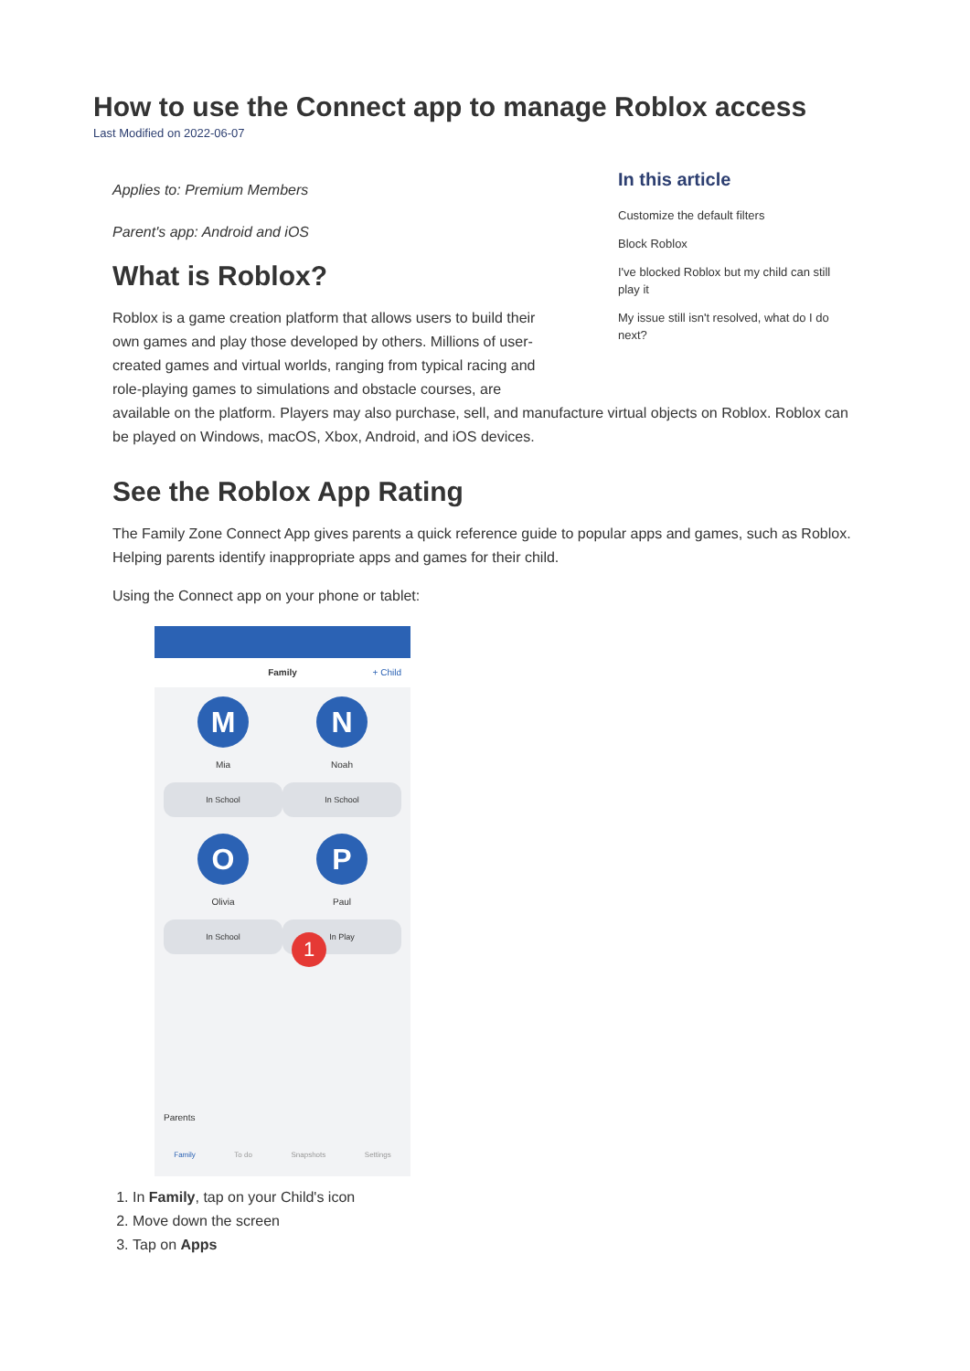How to use the Connect app to manage Roblox access
Last Modified on 2022-06-07
In this article
Customize the default filters
Block Roblox
I've blocked Roblox but my child can still play it
My issue still isn't resolved, what do I do next?
Applies to: Premium Members
Parent's app: Android and iOS
What is Roblox?
Roblox is a game creation platform that allows users to build their own games and play those developed by others. Millions of user-created games and virtual worlds, ranging from typical racing and role-playing games to simulations and obstacle courses, are
available on the platform. Players may also purchase, sell, and manufacture virtual objects on Roblox. Roblox can be played on Windows, macOS, Xbox, Android, and iOS devices.
See the Roblox App Rating
The Family Zone Connect App gives parents a quick reference guide to popular apps and games, such as Roblox. Helping parents identify inappropriate apps and games for their child.
Using the Connect app on your phone or tablet:
Family + Child
M
Mia
In School
N
Noah
In School
O
Olivia
In School
P
Paul
In Play
1
Parents
Family To do Snapshots Settings
1. In Family, tap on your Child's icon
2. Move down the screen
3. Tap on Apps